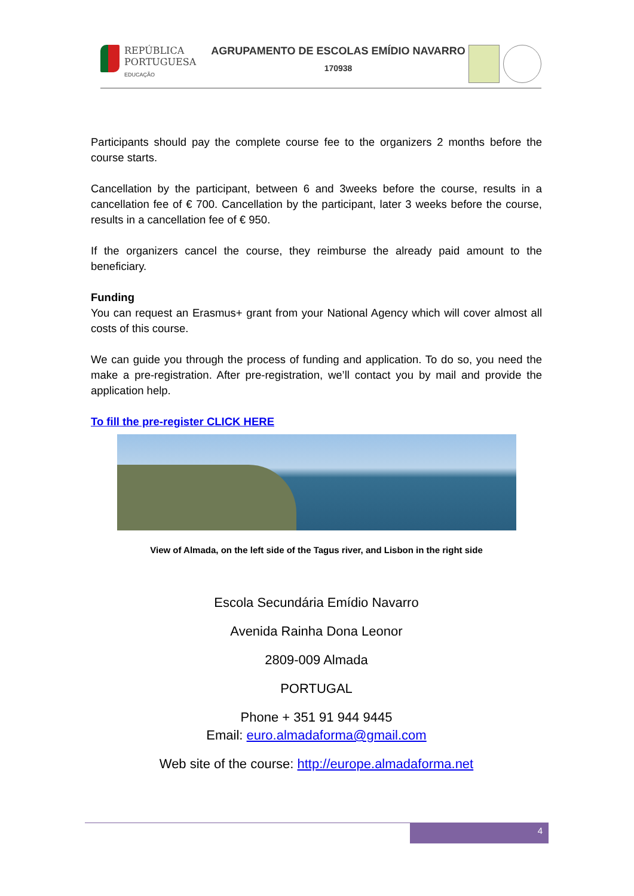REPÚBLICA
PORTUGUESA
EDUCAÇÃO
AGRUPAMENTO DE ESCOLAS EMÍDIO NAVARRO
170938
Participants should pay the complete course fee to the organizers 2 months before the course starts.
Cancellation by the participant, between 6 and 3weeks before the course, results in a cancellation fee of € 700. Cancellation by the participant, later 3 weeks before the course, results in a cancellation fee of € 950.
If the organizers cancel the course, they reimburse the already paid amount to the beneficiary.
Funding
You can request an Erasmus+ grant from your National Agency which will cover almost all costs of this course.
We can guide you through the process of funding and application. To do so, you need the make a pre-registration. After pre-registration, we’ll contact you by mail and provide the application help.
To fill the pre-register CLICK HERE
View of Almada, on the left side of the Tagus river, and Lisbon in the right side
Escola Secundária Emídio Navarro
Avenida Rainha Dona Leonor
2809-009 Almada
PORTUGAL
Phone + 351 91 944 9445
Email: euro.almadaforma@gmail.com
Web site of the course: http://europe.almadaforma.net
4